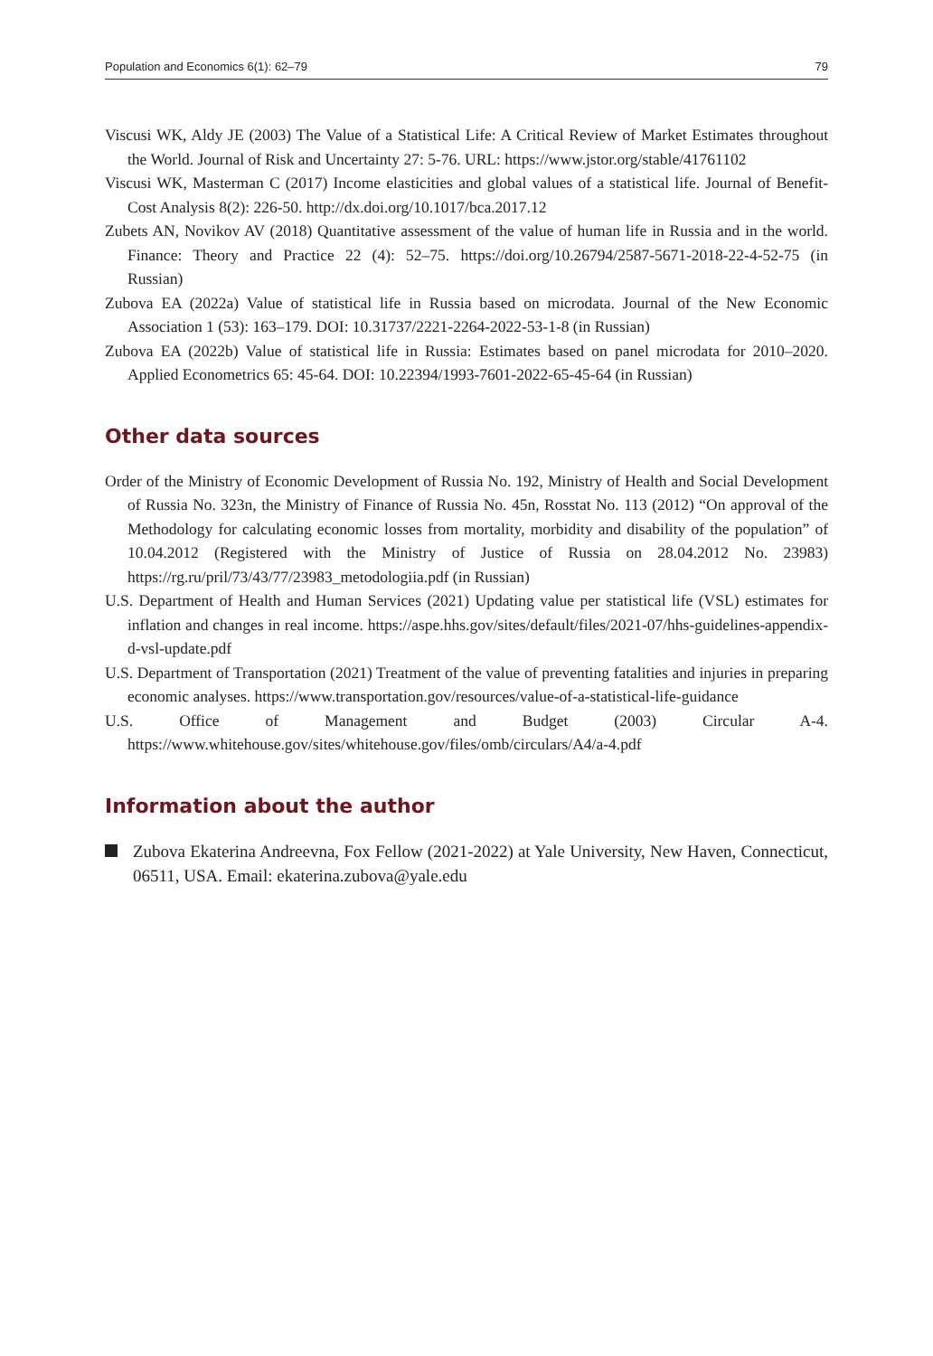Population and Economics 6(1): 62–79 79
Viscusi WK, Aldy JE (2003) The Value of a Statistical Life: A Critical Review of Market Estimates throughout the World. Journal of Risk and Uncertainty 27: 5-76. URL: https://www.jstor.org/stable/41761102
Viscusi WK, Masterman C (2017) Income elasticities and global values of a statistical life. Journal of Benefit-Cost Analysis 8(2): 226-50. http://dx.doi.org/10.1017/bca.2017.12
Zubets AN, Novikov AV (2018) Quantitative assessment of the value of human life in Russia and in the world. Finance: Theory and Practice 22 (4): 52–75. https://doi.org/10.26794/2587-5671-2018-22-4-52-75 (in Russian)
Zubova EA (2022a) Value of statistical life in Russia based on microdata. Journal of the New Economic Association 1 (53): 163–179. DOI: 10.31737/2221-2264-2022-53-1-8 (in Russian)
Zubova EA (2022b) Value of statistical life in Russia: Estimates based on panel microdata for 2010–2020. Applied Econometrics 65: 45-64. DOI: 10.22394/1993-7601-2022-65-45-64 (in Russian)
Other data sources
Order of the Ministry of Economic Development of Russia No. 192, Ministry of Health and Social Development of Russia No. 323n, the Ministry of Finance of Russia No. 45n, Rosstat No. 113 (2012) “On approval of the Methodology for calculating economic losses from mortality, morbidity and disability of the population” of 10.04.2012 (Registered with the Ministry of Justice of Russia on 28.04.2012 No. 23983) https://rg.ru/pril/73/43/77/23983_metodologiia.pdf (in Russian)
U.S. Department of Health and Human Services (2021) Updating value per statistical life (VSL) estimates for inflation and changes in real income. https://aspe.hhs.gov/sites/default/files/2021-07/hhs-guidelines-appendix-d-vsl-update.pdf
U.S. Department of Transportation (2021) Treatment of the value of preventing fatalities and injuries in preparing economic analyses. https://www.transportation.gov/resources/value-of-a-statistical-life-guidance
U.S. Office of Management and Budget (2003) Circular A-4. https://www.whitehouse.gov/sites/whitehouse.gov/files/omb/circulars/A4/a-4.pdf
Information about the author
Zubova Ekaterina Andreevna, Fox Fellow (2021-2022) at Yale University, New Haven, Connecticut, 06511, USA. Email: ekaterina.zubova@yale.edu